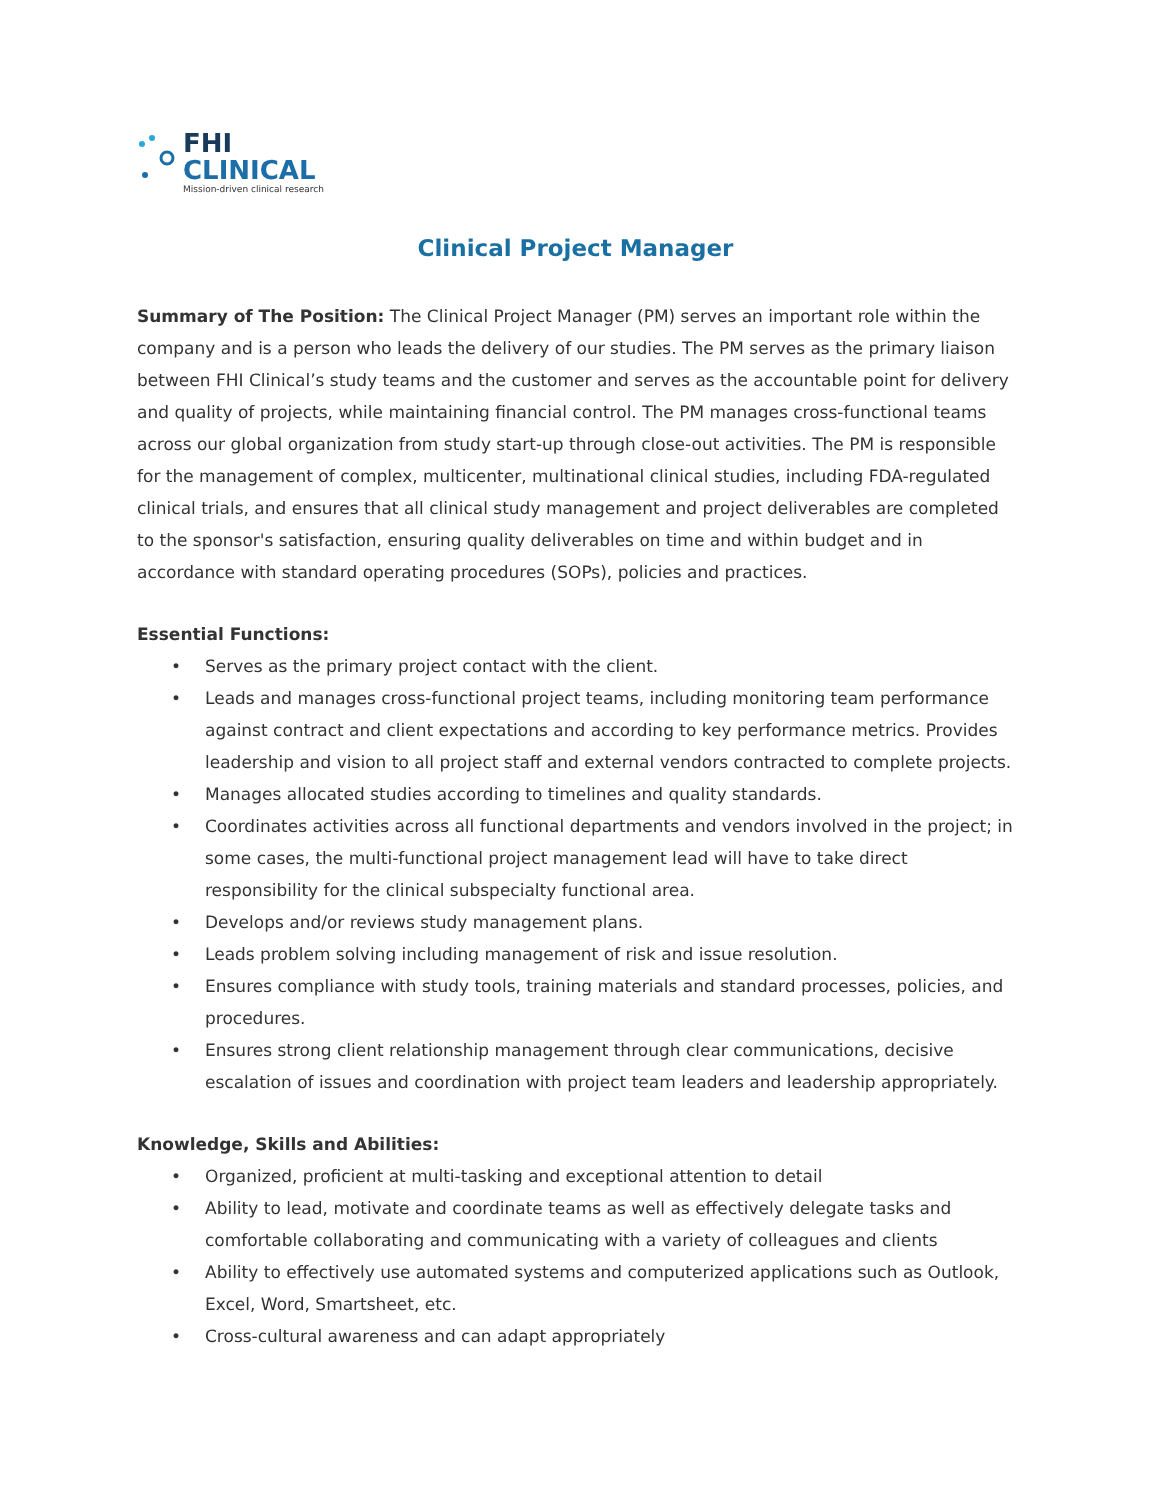FHI
CLINICAL
Mission-driven clinical research
Clinical Project Manager
Summary of The Position: The Clinical Project Manager (PM) serves an important role within the company and is a person who leads the delivery of our studies. The PM serves as the primary liaison between FHI Clinical’s study teams and the customer and serves as the accountable point for delivery and quality of projects, while maintaining financial control. The PM manages cross-functional teams across our global organization from study start-up through close-out activities. The PM is responsible for the management of complex, multicenter, multinational clinical studies, including FDA-regulated clinical trials, and ensures that all clinical study management and project deliverables are completed to the sponsor's satisfaction, ensuring quality deliverables on time and within budget and in accordance with standard operating procedures (SOPs), policies and practices.
Essential Functions:
• Serves as the primary project contact with the client.
• Leads and manages cross-functional project teams, including monitoring team performance against contract and client expectations and according to key performance metrics. Provides leadership and vision to all project staff and external vendors contracted to complete projects.
• Manages allocated studies according to timelines and quality standards.
• Coordinates activities across all functional departments and vendors involved in the project; in some cases, the multi-functional project management lead will have to take direct responsibility for the clinical subspecialty functional area.
• Develops and/or reviews study management plans.
• Leads problem solving including management of risk and issue resolution.
• Ensures compliance with study tools, training materials and standard processes, policies, and procedures.
• Ensures strong client relationship management through clear communications, decisive escalation of issues and coordination with project team leaders and leadership appropriately.
Knowledge, Skills and Abilities:
• Organized, proficient at multi-tasking and exceptional attention to detail
• Ability to lead, motivate and coordinate teams as well as effectively delegate tasks and comfortable collaborating and communicating with a variety of colleagues and clients
• Ability to effectively use automated systems and computerized applications such as Outlook, Excel, Word, Smartsheet, etc.
• Cross-cultural awareness and can adapt appropriately